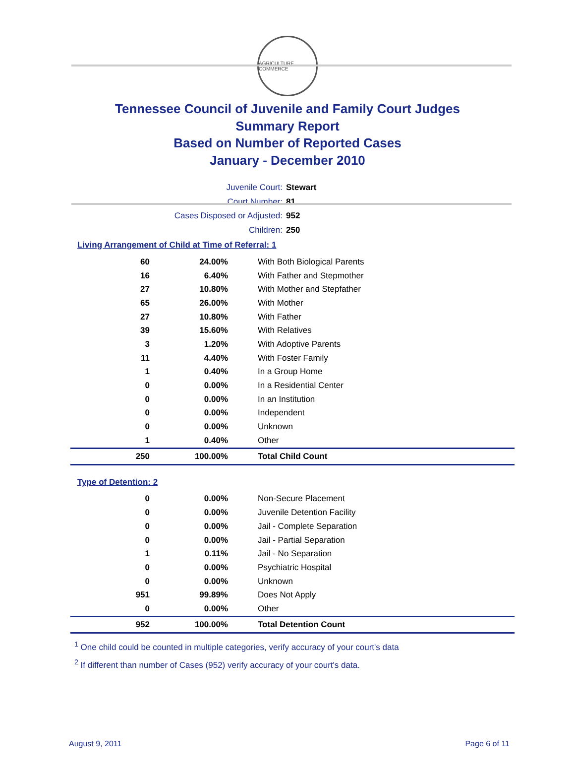AGRICULTURE COMMERCE
Tennessee Council of Juvenile and Family Court Judges
Summary Report
Based on Number of Reported Cases
January - December 2010
Juvenile Court: Stewart
Court Number: 81
Cases Disposed or Adjusted: 952
Children: 250
Living Arrangement of Child at Time of Referral: 1
| 60 | 24.00% | With Both Biological Parents |
| 16 | 6.40% | With Father and Stepmother |
| 27 | 10.80% | With Mother and Stepfather |
| 65 | 26.00% | With Mother |
| 27 | 10.80% | With Father |
| 39 | 15.60% | With Relatives |
| 3 | 1.20% | With Adoptive Parents |
| 11 | 4.40% | With Foster Family |
| 1 | 0.40% | In a Group Home |
| 0 | 0.00% | In a Residential Center |
| 0 | 0.00% | In an Institution |
| 0 | 0.00% | Independent |
| 0 | 0.00% | Unknown |
| 1 | 0.40% | Other |
| 250 | 100.00% | Total Child Count |
Type of Detention: 2
| 0 | 0.00% | Non-Secure Placement |
| 0 | 0.00% | Juvenile Detention Facility |
| 0 | 0.00% | Jail - Complete Separation |
| 0 | 0.00% | Jail - Partial Separation |
| 1 | 0.11% | Jail - No Separation |
| 0 | 0.00% | Psychiatric Hospital |
| 0 | 0.00% | Unknown |
| 951 | 99.89% | Does Not Apply |
| 0 | 0.00% | Other |
| 952 | 100.00% | Total Detention Count |
<sup>1</sup> One child could be counted in multiple categories, verify accuracy of your court's data
<sup>2</sup> If different than number of Cases (952) verify accuracy of your court's data.
August 9, 2011 Page 6 of 11